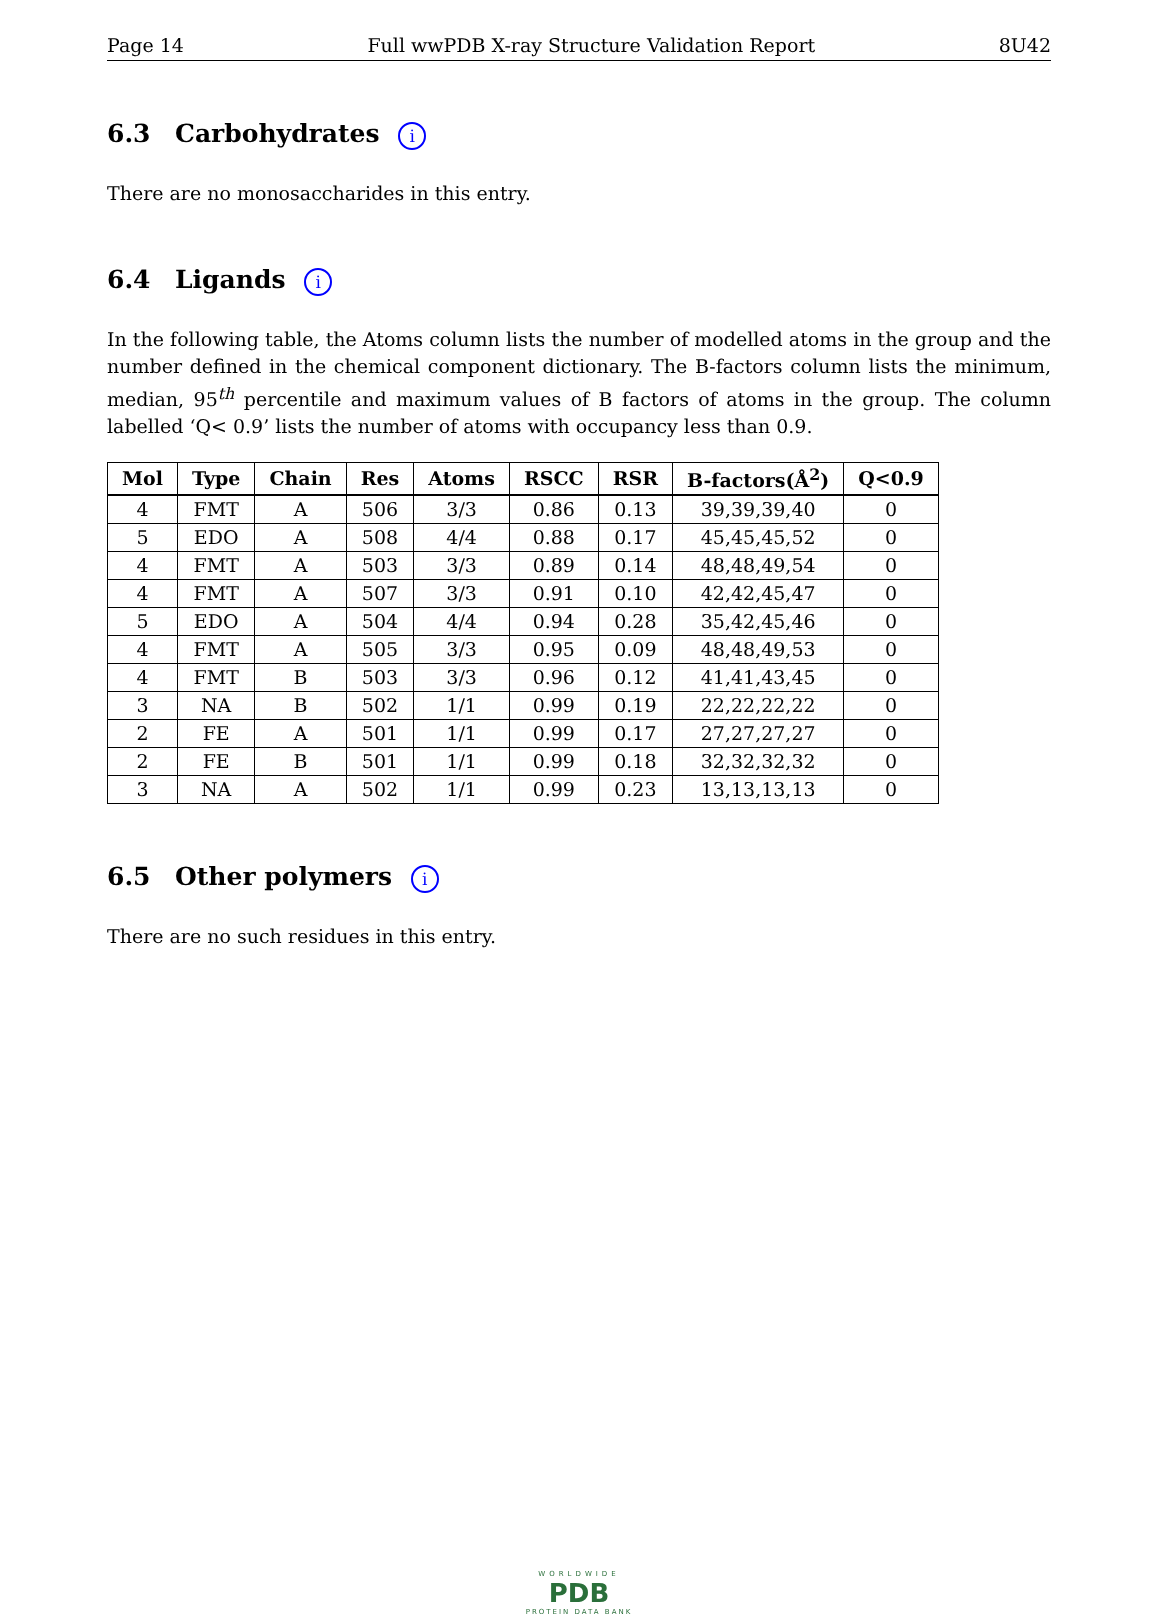Page 14 Full wwPDB X-ray Structure Validation Report 8U42
6.3 Carbohydrates i
There are no monosaccharides in this entry.
6.4 Ligands i
In the following table, the Atoms column lists the number of modelled atoms in the group and the number defined in the chemical component dictionary. The B-factors column lists the minimum, median, 95<sup>th</sup> percentile and maximum values of B factors of atoms in the group. The column labelled ‘Q< 0.9’ lists the number of atoms with occupancy less than 0.9.
| Mol | Type | Chain | Res | Atoms | RSCC | RSR | B-factors(Å<sup>2</sup>) | Q<0.9 |
| --- | --- | --- | --- | --- | --- | --- | --- | --- |
| 4 | FMT | A | 506 | 3/3 | 0.86 | 0.13 | 39,39,39,40 | 0 |
| 5 | EDO | A | 508 | 4/4 | 0.88 | 0.17 | 45,45,45,52 | 0 |
| 4 | FMT | A | 503 | 3/3 | 0.89 | 0.14 | 48,48,49,54 | 0 |
| 4 | FMT | A | 507 | 3/3 | 0.91 | 0.10 | 42,42,45,47 | 0 |
| 5 | EDO | A | 504 | 4/4 | 0.94 | 0.28 | 35,42,45,46 | 0 |
| 4 | FMT | A | 505 | 3/3 | 0.95 | 0.09 | 48,48,49,53 | 0 |
| 4 | FMT | B | 503 | 3/3 | 0.96 | 0.12 | 41,41,43,45 | 0 |
| 3 | NA | B | 502 | 1/1 | 0.99 | 0.19 | 22,22,22,22 | 0 |
| 2 | FE | A | 501 | 1/1 | 0.99 | 0.17 | 27,27,27,27 | 0 |
| 2 | FE | B | 501 | 1/1 | 0.99 | 0.18 | 32,32,32,32 | 0 |
| 3 | NA | A | 502 | 1/1 | 0.99 | 0.23 | 13,13,13,13 | 0 |
6.5 Other polymers i
There are no such residues in this entry.
WORLDWIDE
PDB
PROTEIN DATA BANK